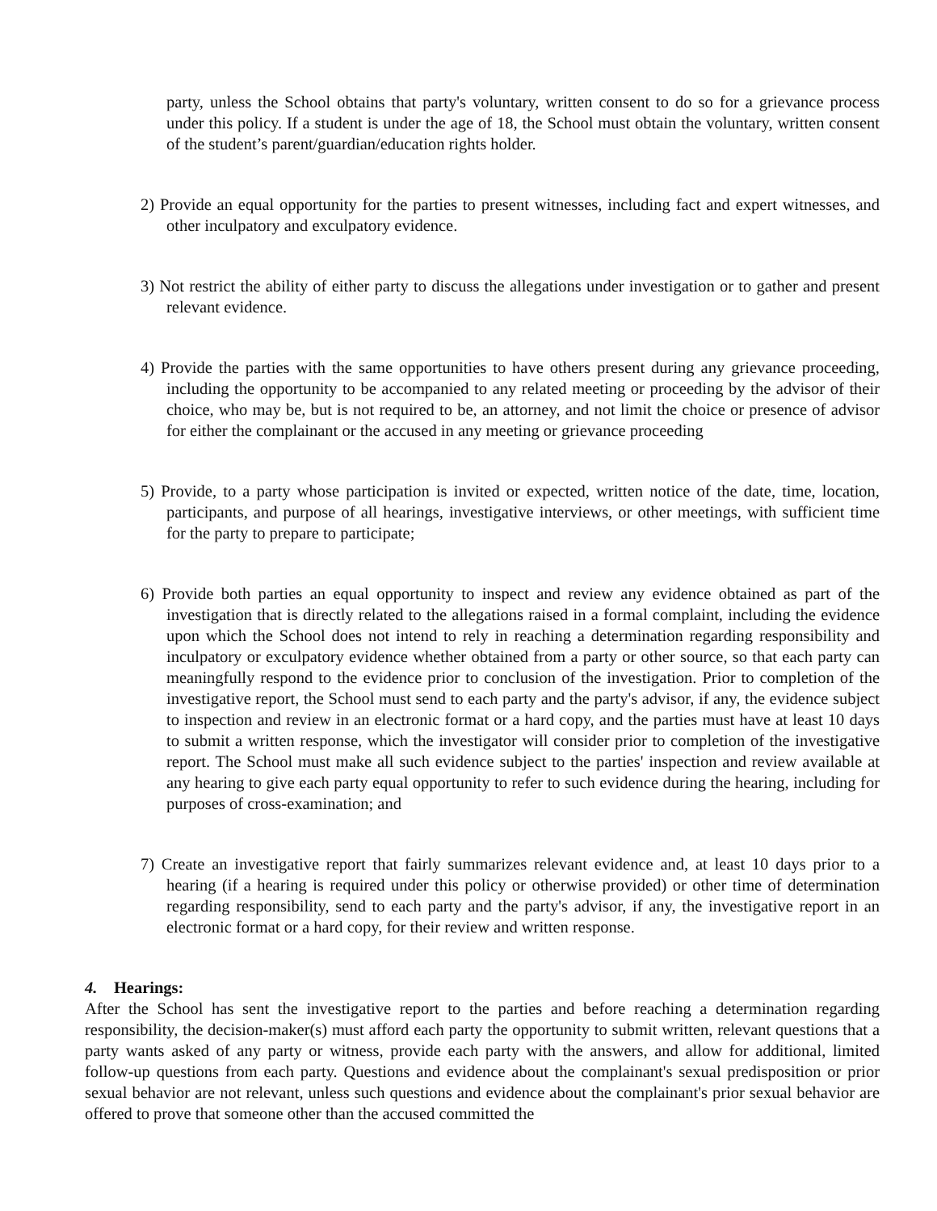party, unless the School obtains that party's voluntary, written consent to do so for a grievance process under this policy. If a student is under the age of 18, the School must obtain the voluntary, written consent of the student’s parent/guardian/education rights holder.
2) Provide an equal opportunity for the parties to present witnesses, including fact and expert witnesses, and other inculpatory and exculpatory evidence.
3) Not restrict the ability of either party to discuss the allegations under investigation or to gather and present relevant evidence.
4) Provide the parties with the same opportunities to have others present during any grievance proceeding, including the opportunity to be accompanied to any related meeting or proceeding by the advisor of their choice, who may be, but is not required to be, an attorney, and not limit the choice or presence of advisor for either the complainant or the accused in any meeting or grievance proceeding
5) Provide, to a party whose participation is invited or expected, written notice of the date, time, location, participants, and purpose of all hearings, investigative interviews, or other meetings, with sufficient time for the party to prepare to participate;
6) Provide both parties an equal opportunity to inspect and review any evidence obtained as part of the investigation that is directly related to the allegations raised in a formal complaint, including the evidence upon which the School does not intend to rely in reaching a determination regarding responsibility and inculpatory or exculpatory evidence whether obtained from a party or other source, so that each party can meaningfully respond to the evidence prior to conclusion of the investigation. Prior to completion of the investigative report, the School must send to each party and the party's advisor, if any, the evidence subject to inspection and review in an electronic format or a hard copy, and the parties must have at least 10 days to submit a written response, which the investigator will consider prior to completion of the investigative report. The School must make all such evidence subject to the parties' inspection and review available at any hearing to give each party equal opportunity to refer to such evidence during the hearing, including for purposes of cross-examination; and
7) Create an investigative report that fairly summarizes relevant evidence and, at least 10 days prior to a hearing (if a hearing is required under this policy or otherwise provided) or other time of determination regarding responsibility, send to each party and the party's advisor, if any, the investigative report in an electronic format or a hard copy, for their review and written response.
4. Hearings:
After the School has sent the investigative report to the parties and before reaching a determination regarding responsibility, the decision-maker(s) must afford each party the opportunity to submit written, relevant questions that a party wants asked of any party or witness, provide each party with the answers, and allow for additional, limited follow-up questions from each party. Questions and evidence about the complainant's sexual predisposition or prior sexual behavior are not relevant, unless such questions and evidence about the complainant's prior sexual behavior are offered to prove that someone other than the accused committed the